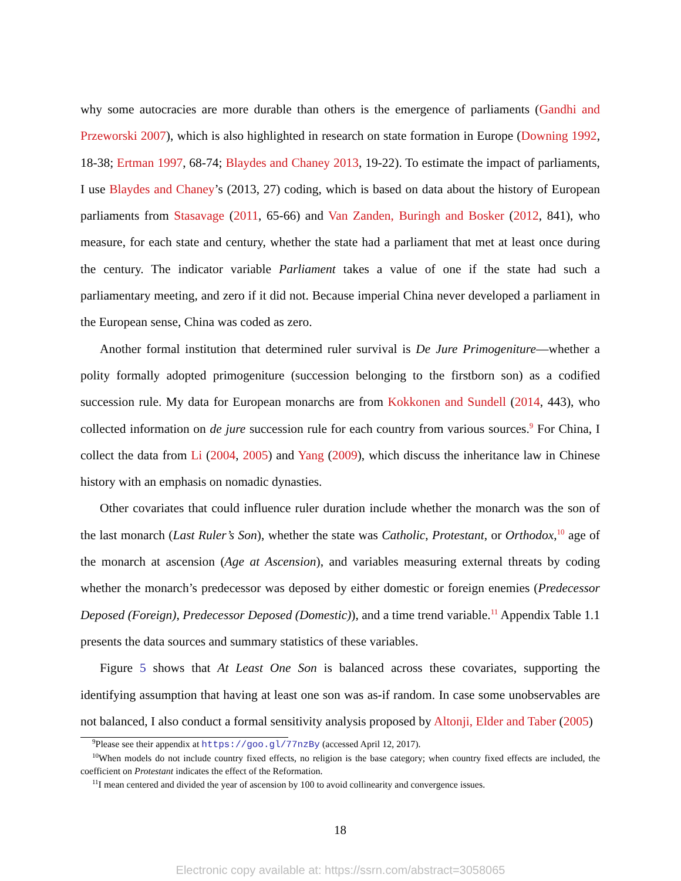why some autocracies are more durable than others is the emergence of parliaments (Gandhi and Przeworski 2007), which is also highlighted in research on state formation in Europe (Downing 1992, 18-38; Ertman 1997, 68-74; Blaydes and Chaney 2013, 19-22). To estimate the impact of parliaments, I use Blaydes and Chaney’s (2013, 27) coding, which is based on data about the history of European parliaments from Stasavage (2011, 65-66) and Van Zanden, Buringh and Bosker (2012, 841), who measure, for each state and century, whether the state had a parliament that met at least once during the century. The indicator variable Parliament takes a value of one if the state had such a parliamentary meeting, and zero if it did not. Because imperial China never developed a parliament in the European sense, China was coded as zero.
Another formal institution that determined ruler survival is De Jure Primogeniture—whether a polity formally adopted primogeniture (succession belonging to the firstborn son) as a codified succession rule. My data for European monarchs are from Kokkonen and Sundell (2014, 443), who collected information on de jure succession rule for each country from various sources.<sup>9</sup> For China, I collect the data from Li (2004, 2005) and Yang (2009), which discuss the inheritance law in Chinese history with an emphasis on nomadic dynasties.
Other covariates that could influence ruler duration include whether the monarch was the son of the last monarch (Last Ruler’s Son), whether the state was Catholic, Protestant, or Orthodox,<sup>10</sup> age of the monarch at ascension (Age at Ascension), and variables measuring external threats by coding whether the monarch’s predecessor was deposed by either domestic or foreign enemies (Predecessor Deposed (Foreign), Predecessor Deposed (Domestic)), and a time trend variable.<sup>11</sup> Appendix Table 1.1 presents the data sources and summary statistics of these variables.
Figure 5 shows that At Least One Son is balanced across these covariates, supporting the identifying assumption that having at least one son was as-if random. In case some unobservables are not balanced, I also conduct a formal sensitivity analysis proposed by Altonji, Elder and Taber (2005)
<sup>9</sup> Please see their appendix at https://goo.gl/77nzBy (accessed April 12, 2017).
<sup>10</sup> When models do not include country fixed effects, no religion is the base category; when country fixed effects are included, the coefficient on Protestant indicates the effect of the Reformation.
<sup>11</sup> I mean centered and divided the year of ascension by 100 to avoid collinearity and convergence issues.
18
Electronic copy available at: https://ssrn.com/abstract=3058065